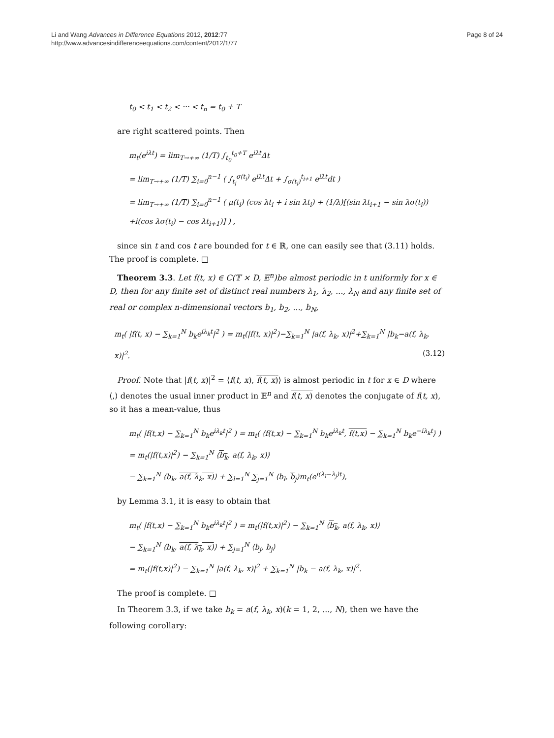Li and Wang Advances in Difference Equations 2012, 2012:77
http://www.advancesindifferenceequations.com/content/2012/1/77
Page 8 of 24
t<sub>0</sub> < t<sub>1</sub> < t<sub>2</sub> < ··· < t<sub>n</sub> = t<sub>0</sub> + T
are right scattered points. Then
m<sub>t</sub>(e<sup>iλt</sup>) = lim<sub>T→+∞</sub> (1/T) ∫<sub>t<sub>0</sub></sub><sup>t<sub>0</sub>+T</sup> e<sup>iλt</sup>Δt
= lim<sub>T→+∞</sub> (1/T) ∑<sub>i=0</sub><sup>n−1</sup> ( ∫<sub>t<sub>i</sub></sub><sup>σ(t<sub>i</sub>)</sup> e<sup>iλt</sup>Δt + ∫<sub>σ(t<sub>i</sub>)</sub><sup>t<sub>i+1</sub></sup> e<sup>iλt</sup>dt )
= lim<sub>T→+∞</sub> (1/T) ∑<sub>i=0</sub><sup>n−1</sup> ( μ(t<sub>i</sub>) (cos λt<sub>i</sub> + i sin λt<sub>i</sub>) + (1/λ)[(sin λt<sub>i+1</sub> − sin λσ(t<sub>i</sub>))
+i(cos λσ(t<sub>i</sub>) − cos λt<sub>i+1</sub>)] ) ,
since sin t and cos t are bounded for t ∈ ℝ, one can easily see that (3.11) holds. The proof is complete. □
Theorem 3.3. Let f(t, x) ∈ C(𝕋 × D, 𝔼<sup>n</sup>)be almost periodic in t uniformly for x ∈ D, then for any finite set of distinct real numbers λ<sub>1</sub>, λ<sub>2</sub>, ..., λ<sub>N</sub> and any finite set of real or complex n-dimensional vectors b<sub>1</sub>, b<sub>2</sub>, ..., b<sub>N</sub>,
m<sub>t</sub>( |f(t, x) − ∑<sub>k=1</sub><sup>N</sup> b<sub>k</sub>e<sup>iλ<sub>k</sub>t</sup>|<sup>2</sup> ) = m<sub>t</sub>(|f(t, x)|<sup>2</sup>)−∑<sub>k=1</sub><sup>N</sup> |a(f, λ<sub>k</sub>, x)|<sup>2</sup>+∑<sub>k=1</sub><sup>N</sup> |b<sub>k</sub>−a(f, λ<sub>k</sub>, x)|<sup>2</sup>. (3.12)
Proof. Note that |f(t, x)|<sup>2</sup> = ⟨f(t, x), f(t, x)⟩ is almost periodic in t for x ∈ D where ⟨,⟩ denotes the usual inner product in 𝔼<sup>n</sup> and f(t, x) denotes the conjugate of f(t, x), so it has a mean-value, thus
m<sub>t</sub>( |f(t,x) − ∑<sub>k=1</sub><sup>N</sup> b<sub>k</sub>e<sup>iλ<sub>k</sub>t</sup>|<sup>2</sup> ) = m<sub>t</sub>( ⟨f(t,x) − ∑<sub>k=1</sub><sup>N</sup> b<sub>k</sub>e<sup>iλ<sub>k</sub>t</sup>, f(t,x) − ∑<sub>k=1</sub><sup>N</sup> b<sub>k</sub>e<sup>−iλ<sub>k</sub>t</sup>⟩ )
= m<sub>t</sub>(|f(t,x)|<sup>2</sup>) − ∑<sub>k=1</sub><sup>N</sup> ⟨b<sub>k</sub>, a(f, λ<sub>k</sub>, x)⟩
− ∑<sub>k=1</sub><sup>N</sup> ⟨b<sub>k</sub>, a(f, λ<sub>k</sub>, x)⟩ + ∑<sub>l=1</sub><sup>N</sup> ∑<sub>j=1</sub><sup>N</sup> ⟨b<sub>l</sub>, b<sub>j</sub>⟩m<sub>t</sub>(e<sup>i(λ<sub>l</sub>−λ<sub>j</sub>)t</sup>),
by Lemma 3.1, it is easy to obtain that
m<sub>t</sub>( |f(t,x) − ∑<sub>k=1</sub><sup>N</sup> b<sub>k</sub>e<sup>iλ<sub>k</sub>t</sup>|<sup>2</sup> ) = m<sub>t</sub>(|f(t,x)|<sup>2</sup>) − ∑<sub>k=1</sub><sup>N</sup> ⟨b<sub>k</sub>, a(f, λ<sub>k</sub>, x)⟩
− ∑<sub>k=1</sub><sup>N</sup> ⟨b<sub>k</sub>, a(f, λ<sub>k</sub>, x)⟩ + ∑<sub>j=1</sub><sup>N</sup> ⟨b<sub>j</sub>, b<sub>j</sub>⟩
= m<sub>t</sub>(|f(t,x)|<sup>2</sup>) − ∑<sub>k=1</sub><sup>N</sup> |a(f, λ<sub>k</sub>, x)|<sup>2</sup> + ∑<sub>k=1</sub><sup>N</sup> |b<sub>k</sub> − a(f, λ<sub>k</sub>, x)|<sup>2</sup>.
The proof is complete. □
In Theorem 3.3, if we take b<sub>k</sub> = a(f, λ<sub>k</sub>, x)(k = 1, 2, ..., N), then we have the following corollary: